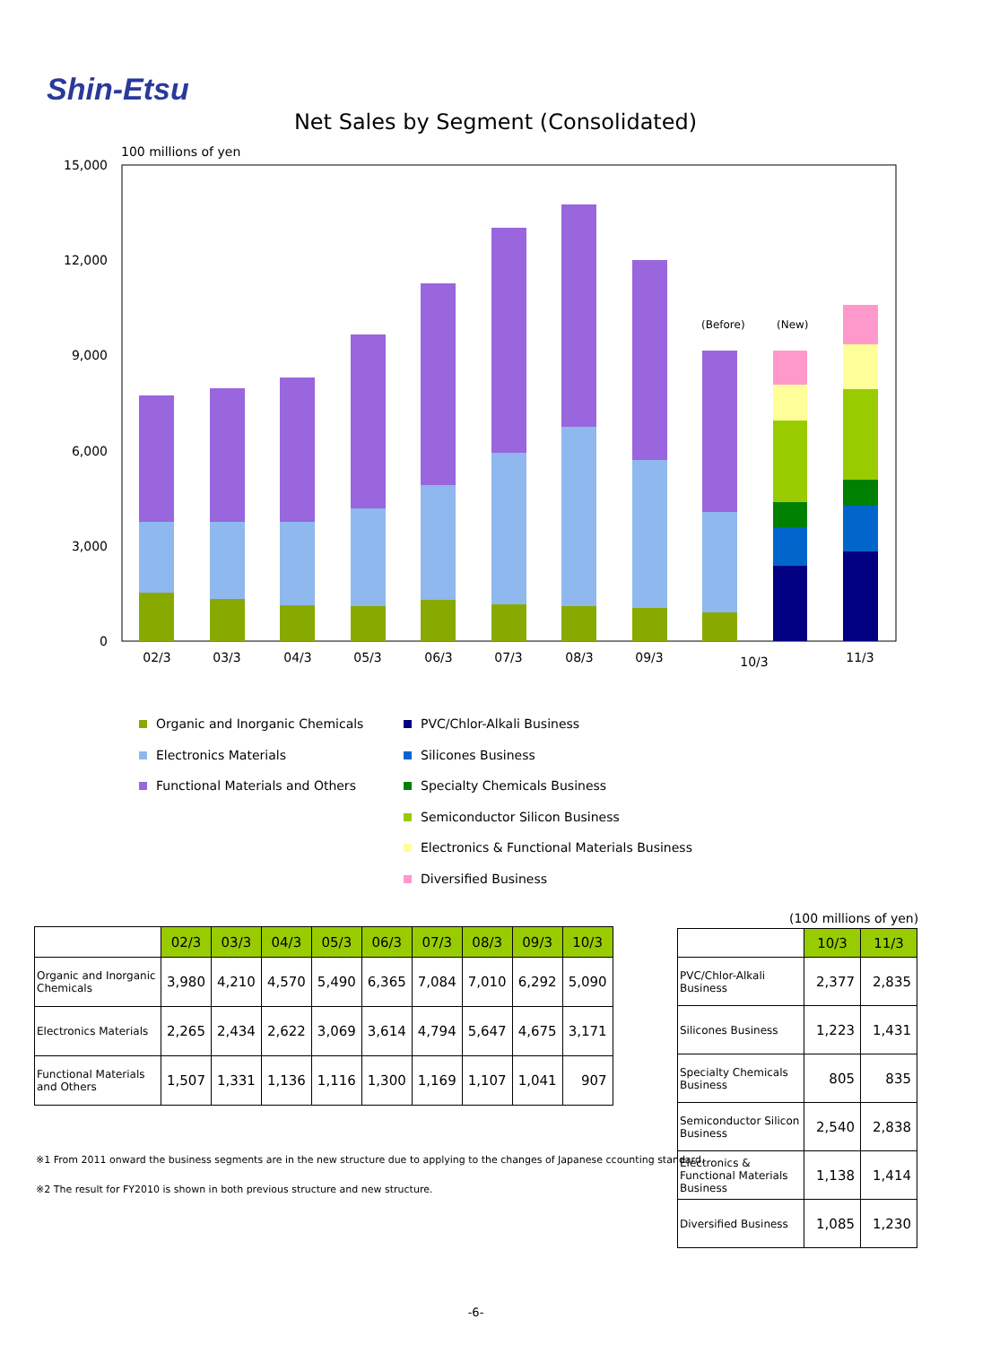Shin-Etsu
Net Sales by Segment (Consolidated)
100 millions of yen
15,000
12,000
9,000
6,000
3,000
0
(Before)
(New)
02/3
03/3
04/3
05/3
06/3
07/3
08/3
09/3
10/3
11/3
Organic and Inorganic Chemicals
Electronics Materials
Functional Materials and Others
PVC/Chlor-Alkali Business
Silicones Business
Specialty Chemicals Business
Semiconductor Silicon Business
Electronics & Functional Materials Business
Diversified Business
(100 millions of yen)
| | 02/3 | 03/3 | 04/3 | 05/3 | 06/3 | 07/3 | 08/3 | 09/3 | 10/3 |
| Organic and Inorganic Chemicals | 3,980 | 4,210 | 4,570 | 5,490 | 6,365 | 7,084 | 7,010 | 6,292 | 5,090 |
| Electronics Materials | 2,265 | 2,434 | 2,622 | 3,069 | 3,614 | 4,794 | 5,647 | 4,675 | 3,171 |
| Functional Materials and Others | 1,507 | 1,331 | 1,136 | 1,116 | 1,300 | 1,169 | 1,107 | 1,041 | 907 |
| | 10/3 | 11/3 |
| PVC/Chlor-Alkali Business | 2,377 | 2,835 |
| Silicones Business | 1,223 | 1,431 |
| Specialty Chemicals Business | 805 | 835 |
| Semiconductor Silicon Business | 2,540 | 2,838 |
| Electronics & Functional Materials Business | 1,138 | 1,414 |
| Diversified Business | 1,085 | 1,230 |
※1 From 2011 onward the business segments are in the new structure due to applying to the changes of Japanese ccounting standard.
※2 The result for FY2010 is shown in both previous structure and new structure.
-6-